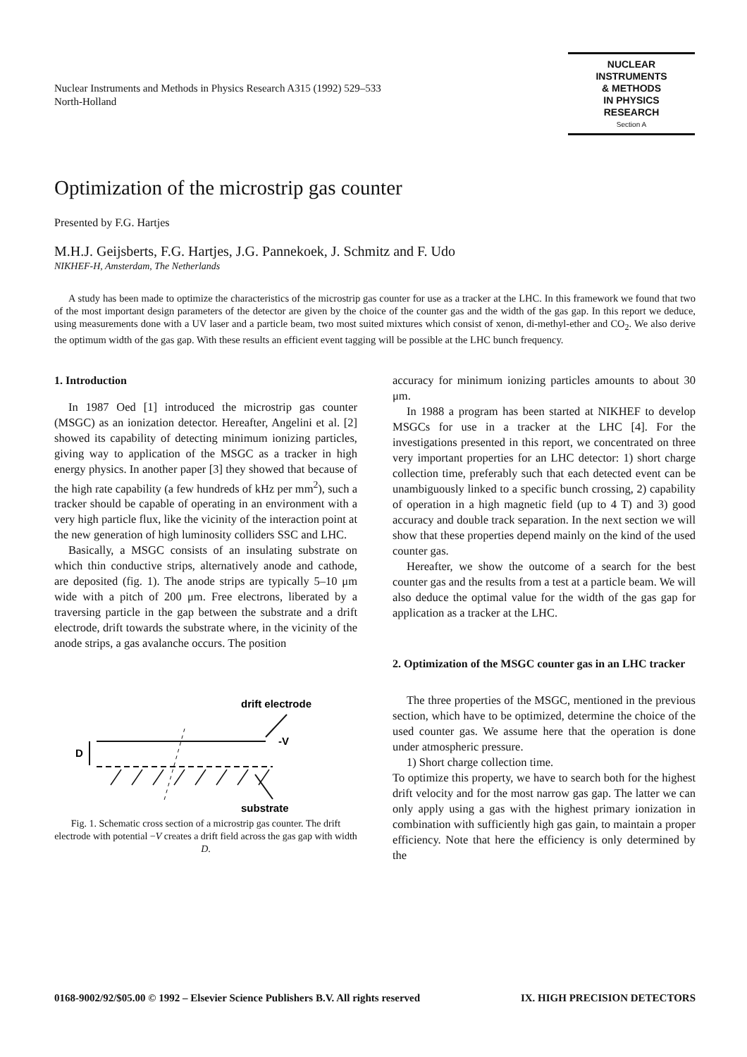Nuclear Instruments and Methods in Physics Research A315 (1992) 529–533
North-Holland
NUCLEAR
INSTRUMENTS
& METHODS
IN PHYSICS
RESEARCH
Section A
Optimization of the microstrip gas counter
Presented by F.G. Hartjes
M.H.J. Geijsberts, F.G. Hartjes, J.G. Pannekoek, J. Schmitz and F. Udo
NIKHEF-H, Amsterdam, The Netherlands
A study has been made to optimize the characteristics of the microstrip gas counter for use as a tracker at the LHC. In this framework we found that two of the most important design parameters of the detector are given by the choice of the counter gas and the width of the gas gap. In this report we deduce, using measurements done with a UV laser and a particle beam, two most suited mixtures which consist of xenon, di-methyl-ether and CO<sub>2</sub>. We also derive the optimum width of the gas gap. With these results an efficient event tagging will be possible at the LHC bunch frequency.
1. Introduction
In 1987 Oed [1] introduced the microstrip gas counter (MSGC) as an ionization detector. Hereafter, Angelini et al. [2] showed its capability of detecting minimum ionizing particles, giving way to application of the MSGC as a tracker in high energy physics. In another paper [3] they showed that because of the high rate capability (a few hundreds of kHz per mm<sup>2</sup>), such a tracker should be capable of operating in an environment with a very high particle flux, like the vicinity of the interaction point at the new generation of high luminosity colliders SSC and LHC.
Basically, a MSGC consists of an insulating substrate on which thin conductive strips, alternatively anode and cathode, are deposited (fig. 1). The anode strips are typically 5–10 μm wide with a pitch of 200 μm. Free electrons, liberated by a traversing particle in the gap between the substrate and a drift electrode, drift towards the substrate where, in the vicinity of the anode strips, a gas avalanche occurs. The position
drift electrode
-V
D
substrate
Fig. 1. Schematic cross section of a microstrip gas counter. The drift electrode with potential −V creates a drift field across the gas gap with width D.
accuracy for minimum ionizing particles amounts to about 30 μm.
In 1988 a program has been started at NIKHEF to develop MSGCs for use in a tracker at the LHC [4]. For the investigations presented in this report, we concentrated on three very important properties for an LHC detector: 1) short charge collection time, preferably such that each detected event can be unambiguously linked to a specific bunch crossing, 2) capability of operation in a high magnetic field (up to 4 T) and 3) good accuracy and double track separation. In the next section we will show that these properties depend mainly on the kind of the used counter gas.
Hereafter, we show the outcome of a search for the best counter gas and the results from a test at a particle beam. We will also deduce the optimal value for the width of the gas gap for application as a tracker at the LHC.
2. Optimization of the MSGC counter gas in an LHC tracker
The three properties of the MSGC, mentioned in the previous section, which have to be optimized, determine the choice of the used counter gas. We assume here that the operation is done under atmospheric pressure.
1) Short charge collection time.
To optimize this property, we have to search both for the highest drift velocity and for the most narrow gas gap. The latter we can only apply using a gas with the highest primary ionization in combination with sufficiently high gas gain, to maintain a proper efficiency. Note that here the efficiency is only determined by the
0168-9002/92/$05.00 © 1992 – Elsevier Science Publishers B.V. All rights reserved IX. HIGH PRECISION DETECTORS